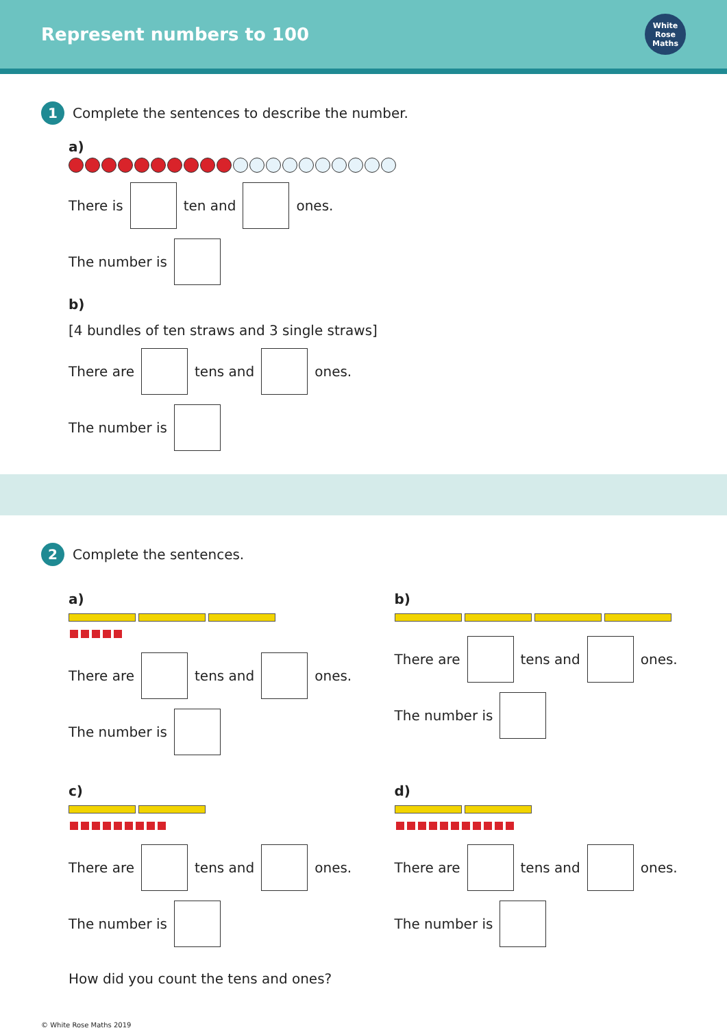Represent numbers to 100 White Rose Maths
1 Complete the sentences to describe the number.
a)
There is ten and ones.
The number is
b)
[4 bundles of ten straws and 3 single straws]
There are tens and ones.
The number is
2 Complete the sentences.
a)
There are tens and ones.
The number is
b)
There are tens and ones.
The number is
c)
There are tens and ones.
The number is
d)
There are tens and ones.
The number is
How did you count the tens and ones?
© White Rose Maths 2019